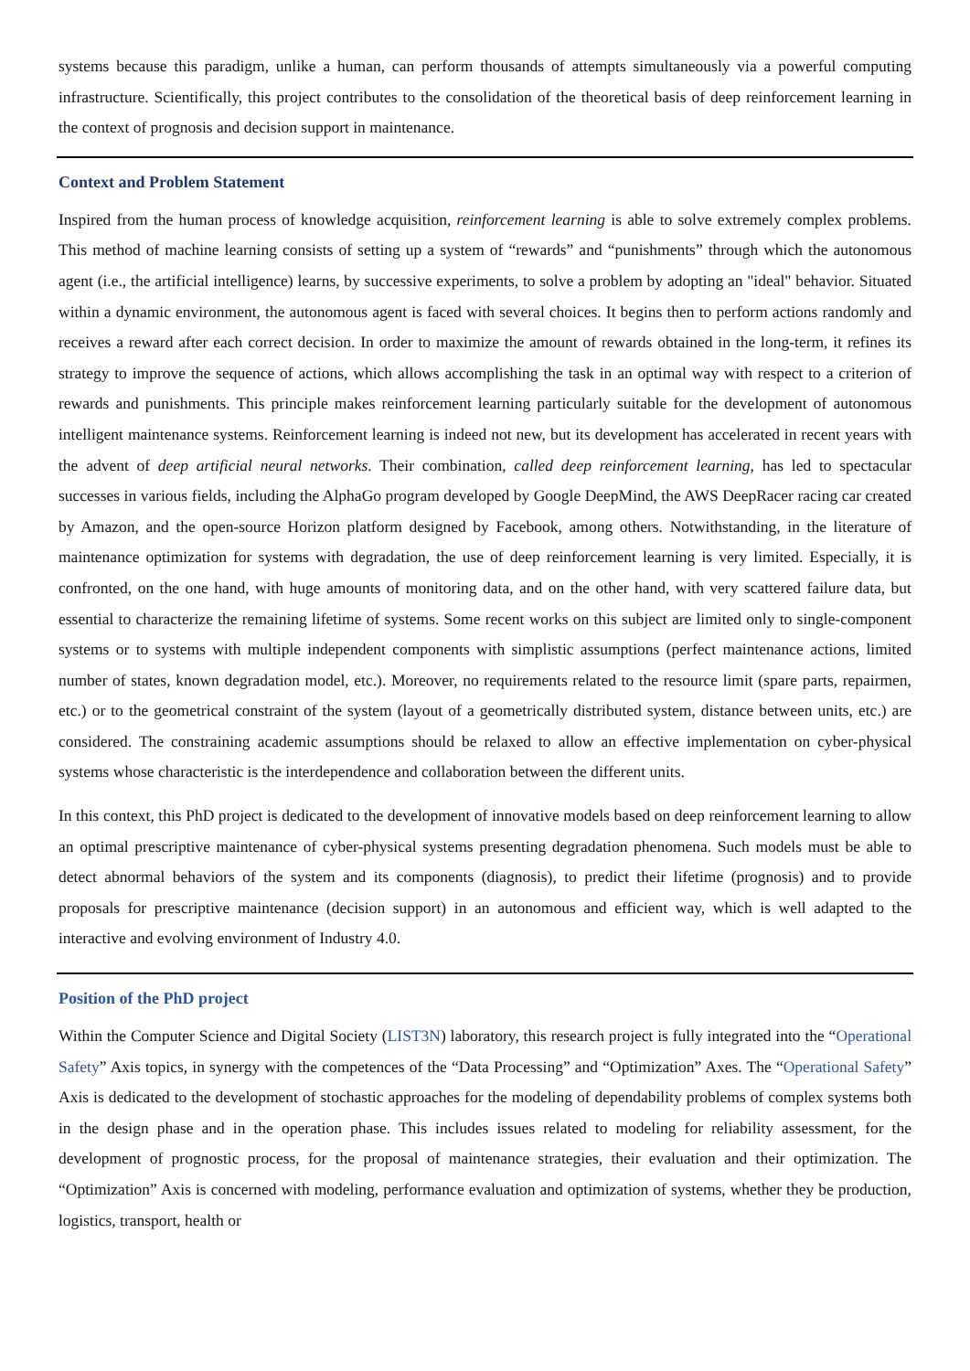systems because this paradigm, unlike a human, can perform thousands of attempts simultaneously via a powerful computing infrastructure. Scientifically, this project contributes to the consolidation of the theoretical basis of deep reinforcement learning in the context of prognosis and decision support in maintenance.
Context and Problem Statement
Inspired from the human process of knowledge acquisition, reinforcement learning is able to solve extremely complex problems. This method of machine learning consists of setting up a system of “rewards” and “punishments” through which the autonomous agent (i.e., the artificial intelligence) learns, by successive experiments, to solve a problem by adopting an "ideal" behavior. Situated within a dynamic environment, the autonomous agent is faced with several choices. It begins then to perform actions randomly and receives a reward after each correct decision. In order to maximize the amount of rewards obtained in the long-term, it refines its strategy to improve the sequence of actions, which allows accomplishing the task in an optimal way with respect to a criterion of rewards and punishments. This principle makes reinforcement learning particularly suitable for the development of autonomous intelligent maintenance systems. Reinforcement learning is indeed not new, but its development has accelerated in recent years with the advent of deep artificial neural networks. Their combination, called deep reinforcement learning, has led to spectacular successes in various fields, including the AlphaGo program developed by Google DeepMind, the AWS DeepRacer racing car created by Amazon, and the open-source Horizon platform designed by Facebook, among others. Notwithstanding, in the literature of maintenance optimization for systems with degradation, the use of deep reinforcement learning is very limited. Especially, it is confronted, on the one hand, with huge amounts of monitoring data, and on the other hand, with very scattered failure data, but essential to characterize the remaining lifetime of systems. Some recent works on this subject are limited only to single-component systems or to systems with multiple independent components with simplistic assumptions (perfect maintenance actions, limited number of states, known degradation model, etc.). Moreover, no requirements related to the resource limit (spare parts, repairmen, etc.) or to the geometrical constraint of the system (layout of a geometrically distributed system, distance between units, etc.) are considered. The constraining academic assumptions should be relaxed to allow an effective implementation on cyber-physical systems whose characteristic is the interdependence and collaboration between the different units.
In this context, this PhD project is dedicated to the development of innovative models based on deep reinforcement learning to allow an optimal prescriptive maintenance of cyber-physical systems presenting degradation phenomena. Such models must be able to detect abnormal behaviors of the system and its components (diagnosis), to predict their lifetime (prognosis) and to provide proposals for prescriptive maintenance (decision support) in an autonomous and efficient way, which is well adapted to the interactive and evolving environment of Industry 4.0.
Position of the PhD project
Within the Computer Science and Digital Society (LIST3N) laboratory, this research project is fully integrated into the “Operational Safety” Axis topics, in synergy with the competences of the “Data Processing” and “Optimization” Axes. The “Operational Safety” Axis is dedicated to the development of stochastic approaches for the modeling of dependability problems of complex systems both in the design phase and in the operation phase. This includes issues related to modeling for reliability assessment, for the development of prognostic process, for the proposal of maintenance strategies, their evaluation and their optimization. The “Optimization” Axis is concerned with modeling, performance evaluation and optimization of systems, whether they be production, logistics, transport, health or